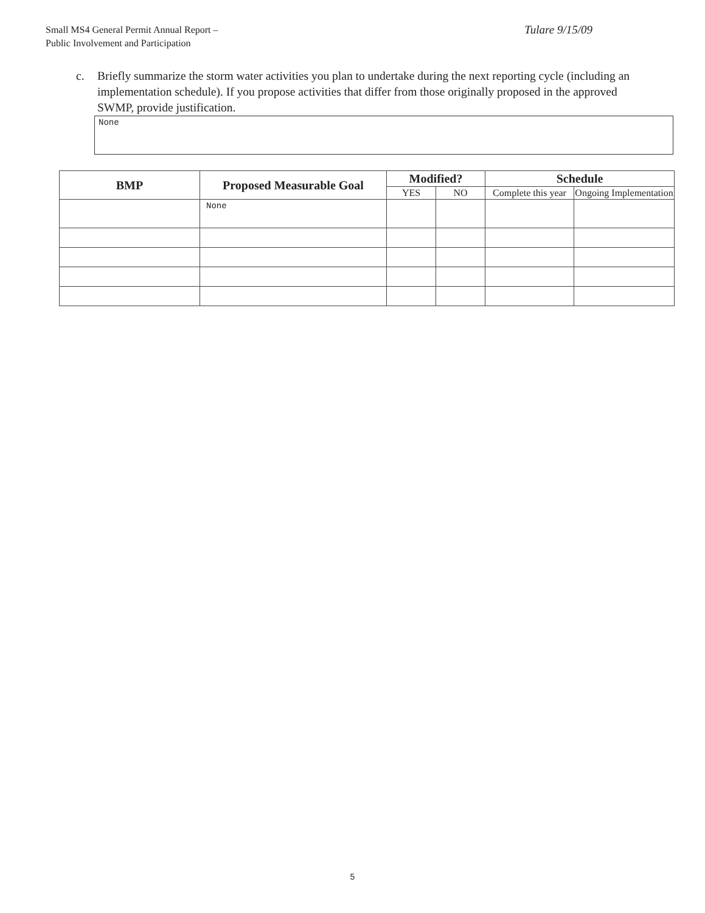Small MS4 General Permit Annual Report –
Public Involvement and Participation
Tulare 9/15/09
c. Briefly summarize the storm water activities you plan to undertake during the next reporting cycle (including an implementation schedule). If you propose activities that differ from those originally proposed in the approved SWMP, provide justification.
None
| BMP | Proposed Measurable Goal | Modified? | | Schedule | |
| --- | --- | --- | --- | --- | --- |
| | | YES | NO | Complete this year | Ongoing Implementation |
| | None | | | | |
5